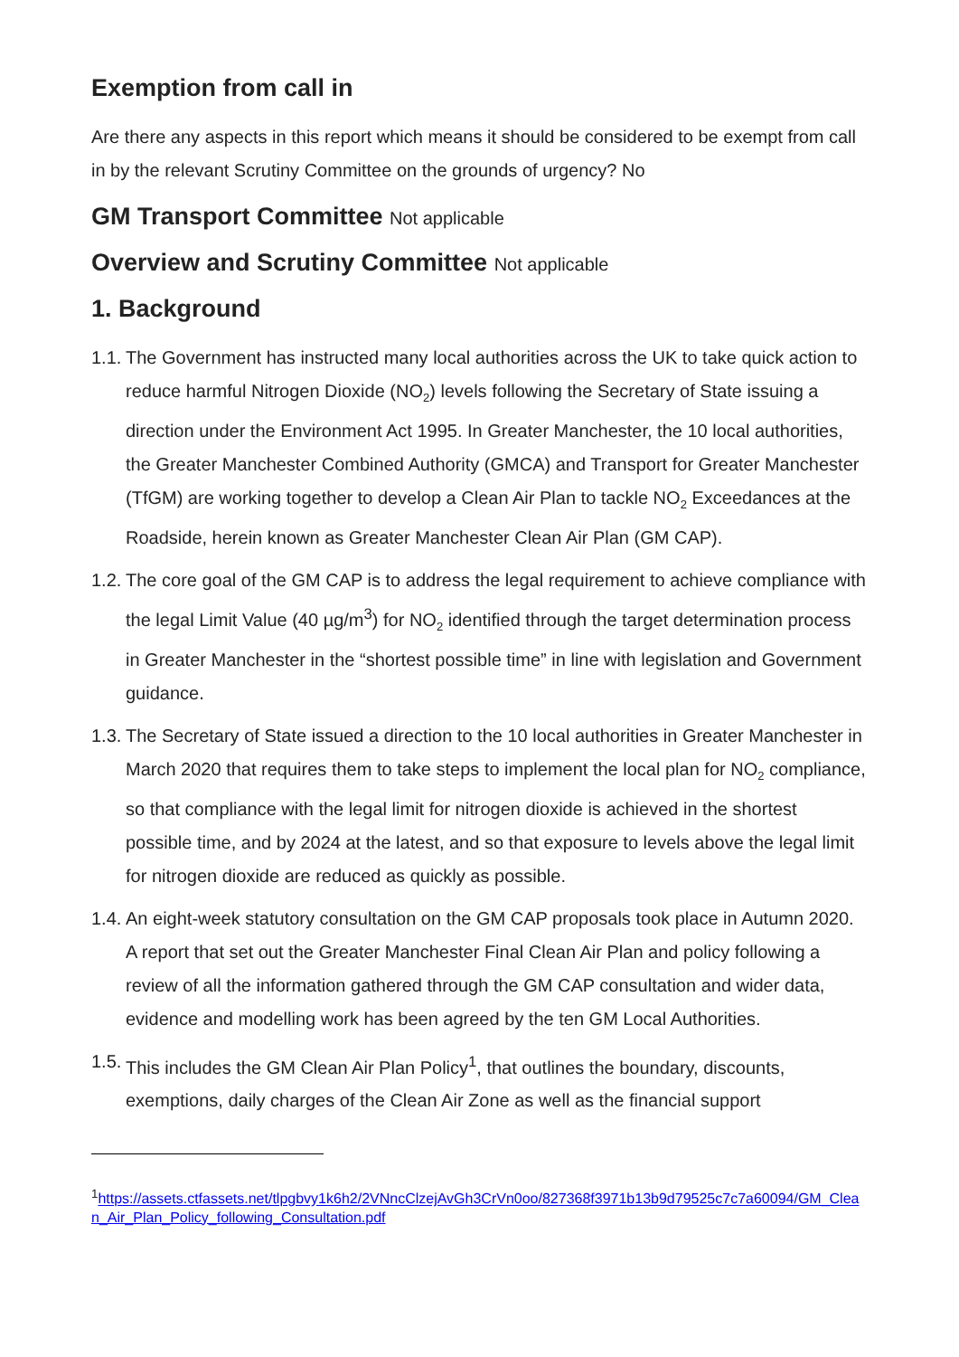Exemption from call in
Are there any aspects in this report which means it should be considered to be exempt from call in by the relevant Scrutiny Committee on the grounds of urgency? No
GM Transport Committee Not applicable
Overview and Scrutiny Committee Not applicable
1. Background
1.1. The Government has instructed many local authorities across the UK to take quick action to reduce harmful Nitrogen Dioxide (NO<sub>2</sub>) levels following the Secretary of State issuing a direction under the Environment Act 1995. In Greater Manchester, the 10 local authorities, the Greater Manchester Combined Authority (GMCA) and Transport for Greater Manchester (TfGM) are working together to develop a Clean Air Plan to tackle NO<sub>2</sub> Exceedances at the Roadside, herein known as Greater Manchester Clean Air Plan (GM CAP).
1.2. The core goal of the GM CAP is to address the legal requirement to achieve compliance with the legal Limit Value (40 µg/m<sup>3</sup>) for NO<sub>2</sub> identified through the target determination process in Greater Manchester in the “shortest possible time” in line with legislation and Government guidance.
1.3. The Secretary of State issued a direction to the 10 local authorities in Greater Manchester in March 2020 that requires them to take steps to implement the local plan for NO<sub>2</sub> compliance, so that compliance with the legal limit for nitrogen dioxide is achieved in the shortest possible time, and by 2024 at the latest, and so that exposure to levels above the legal limit for nitrogen dioxide are reduced as quickly as possible.
1.4. An eight-week statutory consultation on the GM CAP proposals took place in Autumn 2020. A report that set out the Greater Manchester Final Clean Air Plan and policy following a review of all the information gathered through the GM CAP consultation and wider data, evidence and modelling work has been agreed by the ten GM Local Authorities.
1.5. This includes the GM Clean Air Plan Policy<sup>1</sup>, that outlines the boundary, discounts, exemptions, daily charges of the Clean Air Zone as well as the financial support
<sup>1</sup> https://assets.ctfassets.net/tlpgbvy1k6h2/2VNncClzejAvGh3CrVn0oo/827368f3971b13b9d79525c7c7a60094/GM_Clean_Air_Plan_Policy_following_Consultation.pdf